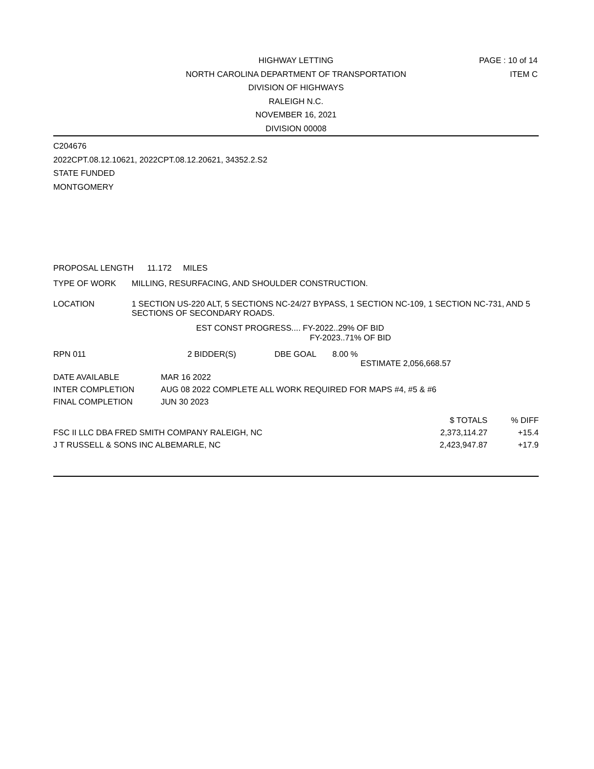PAGE : 10 of 14
ITEM C
HIGHWAY LETTING
NORTH CAROLINA DEPARTMENT OF TRANSPORTATION
DIVISION OF HIGHWAYS
RALEIGH N.C.
NOVEMBER 16, 2021
DIVISION 00008
C204676
2022CPT.08.12.10621, 2022CPT.08.12.20621, 34352.2.S2
STATE FUNDED
MONTGOMERY
PROPOSAL LENGTH 11.172 MILES
| TYPE OF WORK | MILLING, RESURFACING, AND SHOULDER CONSTRUCTION. |
| LOCATION | 1 SECTION US-220 ALT, 5 SECTIONS NC-24/27 BYPASS, 1 SECTION NC-109, 1 SECTION NC-731, AND 5 SECTIONS OF SECONDARY ROADS. |
EST CONST PROGRESS.... FY-2022..29% OF BID
FY-2023..71% OF BID
| RPN 011 | 2 BIDDER(S) | DBE GOAL | 8.00 % |
| | | | ESTIMATE 2,056,668.57 |
| DATE AVAILABLE | MAR 16 2022 |
| INTER COMPLETION | AUG 08 2022 COMPLETE ALL WORK REQUIRED FOR MAPS #4, #5 & #6 |
| FINAL COMPLETION | JUN 30 2023 |
| | $ TOTALS | % DIFF |
| FSC II LLC DBA FRED SMITH COMPANY RALEIGH, NC | 2,373,114.27 | +15.4 |
| J T RUSSELL & SONS INC ALBEMARLE, NC | 2,423,947.87 | +17.9 |